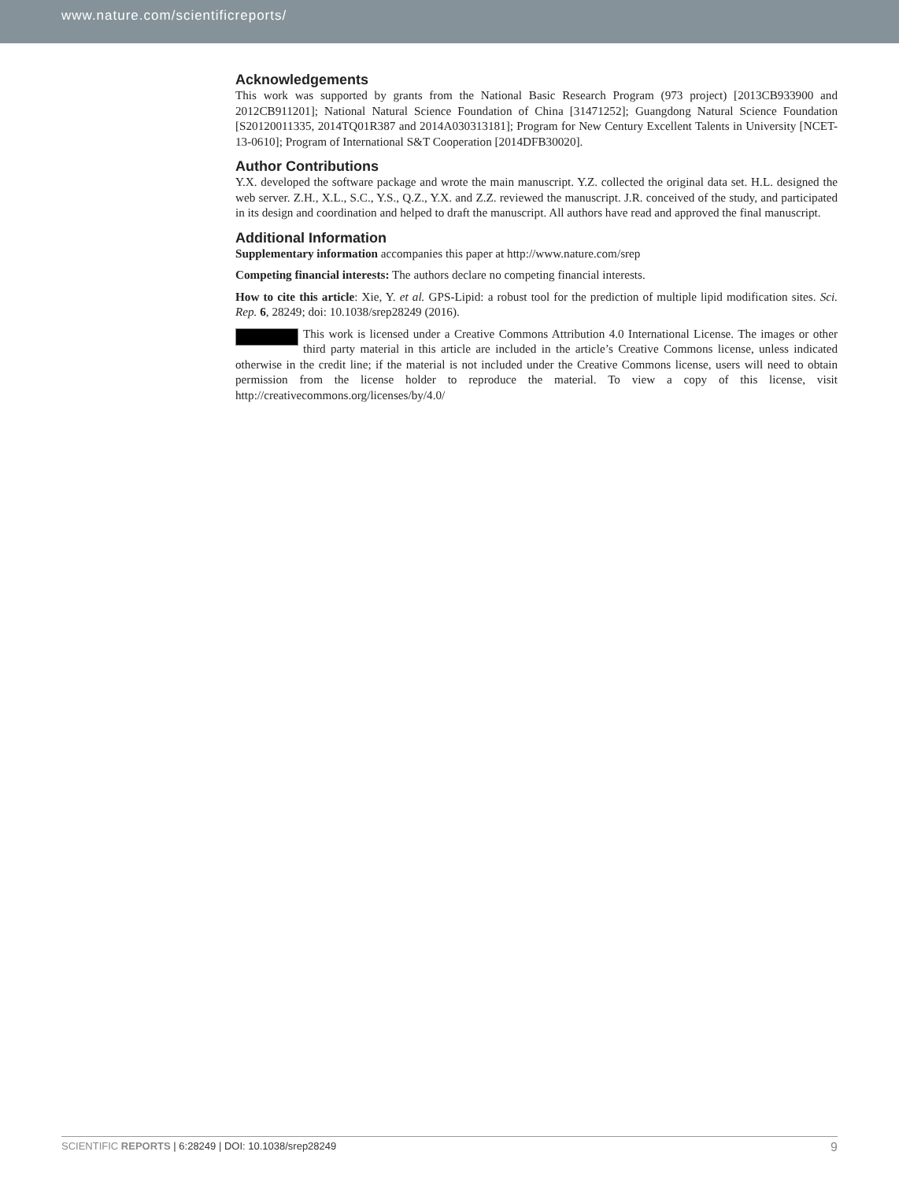www.nature.com/scientificreports/
Acknowledgements
This work was supported by grants from the National Basic Research Program (973 project) [2013CB933900 and 2012CB911201]; National Natural Science Foundation of China [31471252]; Guangdong Natural Science Foundation [S20120011335, 2014TQ01R387 and 2014A030313181]; Program for New Century Excellent Talents in University [NCET-13-0610]; Program of International S&T Cooperation [2014DFB30020].
Author Contributions
Y.X. developed the software package and wrote the main manuscript. Y.Z. collected the original data set. H.L. designed the web server. Z.H., X.L., S.C., Y.S., Q.Z., Y.X. and Z.Z. reviewed the manuscript. J.R. conceived of the study, and participated in its design and coordination and helped to draft the manuscript. All authors have read and approved the final manuscript.
Additional Information
Supplementary information accompanies this paper at http://www.nature.com/srep
Competing financial interests: The authors declare no competing financial interests.
How to cite this article: Xie, Y. et al. GPS-Lipid: a robust tool for the prediction of multiple lipid modification sites. Sci. Rep. 6, 28249; doi: 10.1038/srep28249 (2016).
This work is licensed under a Creative Commons Attribution 4.0 International License. The images or other third party material in this article are included in the article’s Creative Commons license, unless indicated otherwise in the credit line; if the material is not included under the Creative Commons license, users will need to obtain permission from the license holder to reproduce the material. To view a copy of this license, visit http://creativecommons.org/licenses/by/4.0/
9 SCIENTIFIC REPORTS | 6:28249 | DOI: 10.1038/srep28249